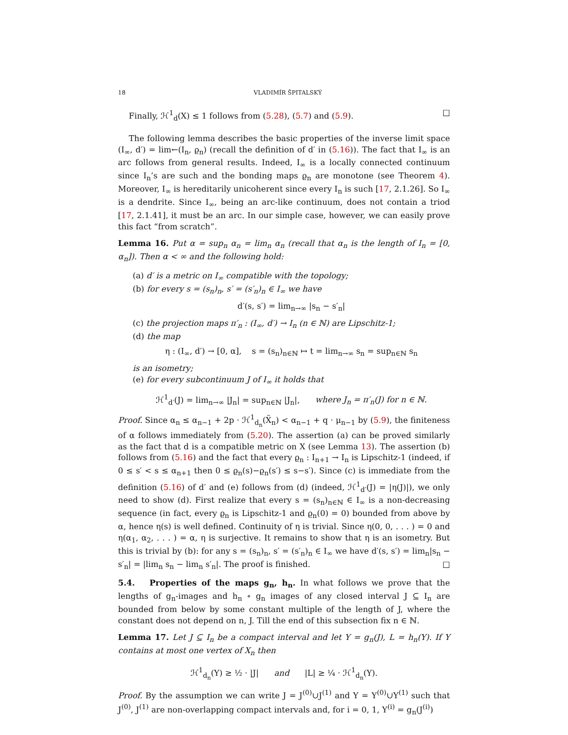18 VLADIMÍR ŠPITALSKÝ
Finally, ℋ<sup>1</sup><sub>d</sub>(X) ≤ 1 follows from (5.28), (5.7) and (5.9). □
The following lemma describes the basic properties of the inverse limit space (I<sub>∞</sub>, d′) = lim←(I<sub>n</sub>, ϱ<sub>n</sub>) (recall the definition of d′ in (5.16)). The fact that I<sub>∞</sub> is an arc follows from general results. Indeed, I<sub>∞</sub> is a locally connected continuum since I<sub>n</sub>’s are such and the bonding maps ϱ<sub>n</sub> are monotone (see Theorem 4). Moreover, I<sub>∞</sub> is hereditarily unicoherent since every I<sub>n</sub> is such [17, 2.1.26]. So I<sub>∞</sub> is a dendrite. Since I<sub>∞</sub>, being an arc-like continuum, does not contain a triod [17, 2.1.41], it must be an arc. In our simple case, however, we can easily prove this fact “from scratch”.
Lemma 16. Put α = sup<sub>n</sub> α<sub>n</sub> = lim<sub>n</sub> α<sub>n</sub> (recall that α<sub>n</sub> is the length of I<sub>n</sub> = [0, α<sub>n</sub>]). Then α < ∞ and the following hold:
(a) d′ is a metric on I<sub>∞</sub> compatible with the topology;
(b) for every s = (s<sub>n</sub>)<sub>n</sub>, s′ = (s′<sub>n</sub>)<sub>n</sub> ∈ I<sub>∞</sub> we have
d′(s, s′) = lim<sub>n→∞</sub> |s<sub>n</sub> − s′<sub>n</sub>|
(c) the projection maps π′<sub>n</sub> : (I<sub>∞</sub>, d′) → I<sub>n</sub> (n ∈ ℕ) are Lipschitz-1;
(d) the map
η : (I<sub>∞</sub>, d′) → [0, α], s = (s<sub>n</sub>)<sub>n∈ℕ</sub> ↦ t = lim<sub>n→∞</sub> s<sub>n</sub> = sup<sub>n∈ℕ</sub> s<sub>n</sub>
is an isometry;
(e) for every subcontinuum J of I<sub>∞</sub> it holds that
ℋ<sup>1</sup><sub>d′</sub>(J) = lim<sub>n→∞</sub> |J<sub>n</sub>| = sup<sub>n∈ℕ</sub> |J<sub>n</sub>|, where J<sub>n</sub> = π′<sub>n</sub>(J) for n ∈ ℕ.
Proof. Since α<sub>n</sub> ≤ α<sub>n−1</sub> + 2p · ℋ<sup>1</sup><sub>d<sub>n</sub></sub>(X̃<sub>n</sub>) < α<sub>n−1</sub> + q · μ<sub>n−1</sub> by (5.9), the finiteness of α follows immediately from (5.20). The assertion (a) can be proved similarly as the fact that d is a compatible metric on X (see Lemma 13). The assertion (b) follows from (5.16) and the fact that every ϱ<sub>n</sub> : I<sub>n+1</sub> → I<sub>n</sub> is Lipschitz-1 (indeed, if 0 ≤ s′ < s ≤ α<sub>n+1</sub> then 0 ≤ ϱ<sub>n</sub>(s)−ϱ<sub>n</sub>(s′) ≤ s−s′). Since (c) is immediate from the definition (5.16) of d′ and (e) follows from (d) (indeed, ℋ<sup>1</sup><sub>d′</sub>(J) = |η(J)|), we only need to show (d). First realize that every s = (s<sub>n</sub>)<sub>n∈ℕ</sub> ∈ I<sub>∞</sub> is a non-decreasing sequence (in fact, every ϱ<sub>n</sub> is Lipschitz-1 and ϱ<sub>n</sub>(0) = 0) bounded from above by α, hence η(s) is well defined. Continuity of η is trivial. Since η(0, 0, . . . ) = 0 and η(α<sub>1</sub>, α<sub>2</sub>, . . . ) = α, η is surjective. It remains to show that η is an isometry. But this is trivial by (b): for any s = (s<sub>n</sub>)<sub>n</sub>, s′ = (s′<sub>n</sub>)<sub>n</sub> ∈ I<sub>∞</sub> we have d′(s, s′) = lim<sub>n</sub>|s<sub>n</sub> − s′<sub>n</sub>| = |lim<sub>n</sub> s<sub>n</sub> − lim<sub>n</sub> s′<sub>n</sub>|. The proof is finished. □
5.4. Properties of the maps g<sub>n</sub>, h<sub>n</sub>. In what follows we prove that the lengths of g<sub>n</sub>-images and h<sub>n</sub> ∘ g<sub>n</sub> images of any closed interval J ⊆ I<sub>n</sub> are bounded from below by some constant multiple of the length of J, where the constant does not depend on n, J. Till the end of this subsection fix n ∈ ℕ.
Lemma 17. Let J ⊆ I<sub>n</sub> be a compact interval and let Y = g<sub>n</sub>(J), L = h<sub>n</sub>(Y). If Y contains at most one vertex of X<sub>n</sub> then
ℋ<sup>1</sup><sub>d<sub>n</sub></sub>(Y) ≥ ½ · |J| and |L| ≥ ¼ · ℋ<sup>1</sup><sub>d<sub>n</sub></sub>(Y).
Proof. By the assumption we can write J = J<sup>(0)</sup>∪J<sup>(1)</sup> and Y = Y<sup>(0)</sup>∪Y<sup>(1)</sup> such that J<sup>(0)</sup>, J<sup>(1)</sup> are non-overlapping compact intervals and, for i = 0, 1, Y<sup>(i)</sup> = g<sub>n</sub>(J<sup>(i)</sup>)